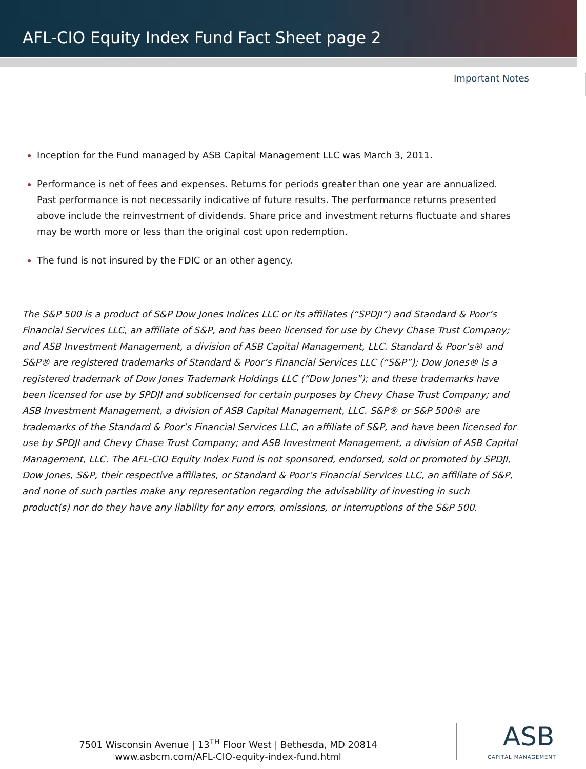AFL-CIO Equity Index Fund Fact Sheet page 2
Important Notes
Inception for the Fund managed by ASB Capital Management LLC was March 3, 2011.
Performance is net of fees and expenses. Returns for periods greater than one year are annualized. Past performance is not necessarily indicative of future results. The performance returns presented above include the reinvestment of dividends. Share price and investment returns fluctuate and shares may be worth more or less than the original cost upon redemption.
The fund is not insured by the FDIC or an other agency.
The S&P 500 is a product of S&P Dow Jones Indices LLC or its affiliates (“SPDJI”) and Standard & Poor’s Financial Services LLC, an affiliate of S&P, and has been licensed for use by Chevy Chase Trust Company; and ASB Investment Management, a division of ASB Capital Management, LLC. Standard & Poor’s® and S&P® are registered trademarks of Standard & Poor’s Financial Services LLC (“S&P”); Dow Jones® is a registered trademark of Dow Jones Trademark Holdings LLC (“Dow Jones”); and these trademarks have been licensed for use by SPDJI and sublicensed for certain purposes by Chevy Chase Trust Company; and ASB Investment Management, a division of ASB Capital Management, LLC. S&P® or S&P 500® are trademarks of the Standard & Poor’s Financial Services LLC, an affiliate of S&P, and have been licensed for use by SPDJI and Chevy Chase Trust Company; and ASB Investment Management, a division of ASB Capital Management, LLC. The AFL-CIO Equity Index Fund is not sponsored, endorsed, sold or promoted by SPDJI, Dow Jones, S&P, their respective affiliates, or Standard & Poor’s Financial Services LLC, an affiliate of S&P, and none of such parties make any representation regarding the advisability of investing in such product(s) nor do they have any liability for any errors, omissions, or interruptions of the S&P 500.
7501 Wisconsin Avenue | 13<sup>TH</sup> Floor West | Bethesda, MD 20814
www.asbcm.com/AFL-CIO-equity-index-fund.html
ASB
CAPITAL MANAGEMENT